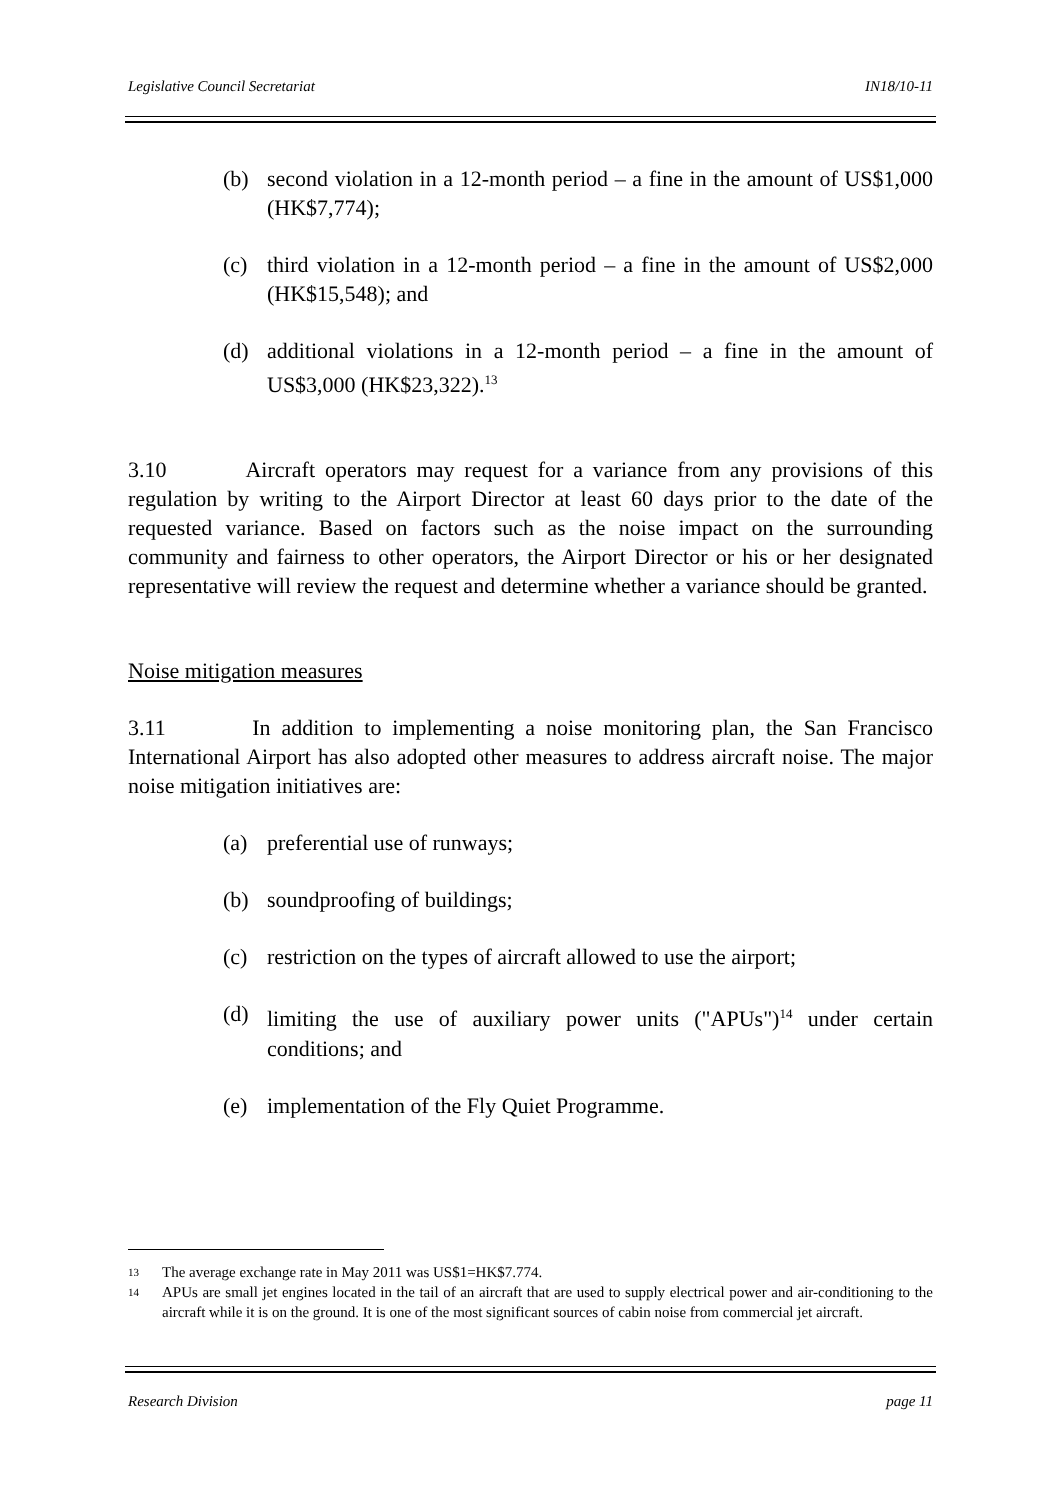Legislative Council Secretariat IN18/10-11
(b) second violation in a 12-month period – a fine in the amount of US$1,000 (HK$7,774);
(c) third violation in a 12-month period – a fine in the amount of US$2,000 (HK$15,548); and
(d) additional violations in a 12-month period – a fine in the amount of US$3,000 (HK$23,322).<sup>13</sup>
3.10 Aircraft operators may request for a variance from any provisions of this regulation by writing to the Airport Director at least 60 days prior to the date of the requested variance. Based on factors such as the noise impact on the surrounding community and fairness to other operators, the Airport Director or his or her designated representative will review the request and determine whether a variance should be granted.
Noise mitigation measures
3.11 In addition to implementing a noise monitoring plan, the San Francisco International Airport has also adopted other measures to address aircraft noise. The major noise mitigation initiatives are:
(a) preferential use of runways;
(b) soundproofing of buildings;
(c) restriction on the types of aircraft allowed to use the airport;
(d) limiting the use of auxiliary power units ("APUs")<sup>14</sup> under certain conditions; and
(e) implementation of the Fly Quiet Programme.
<sup>13</sup> The average exchange rate in May 2011 was US$1=HK$7.774.
<sup>14</sup> APUs are small jet engines located in the tail of an aircraft that are used to supply electrical power and air-conditioning to the aircraft while it is on the ground. It is one of the most significant sources of cabin noise from commercial jet aircraft.
Research Division page 11